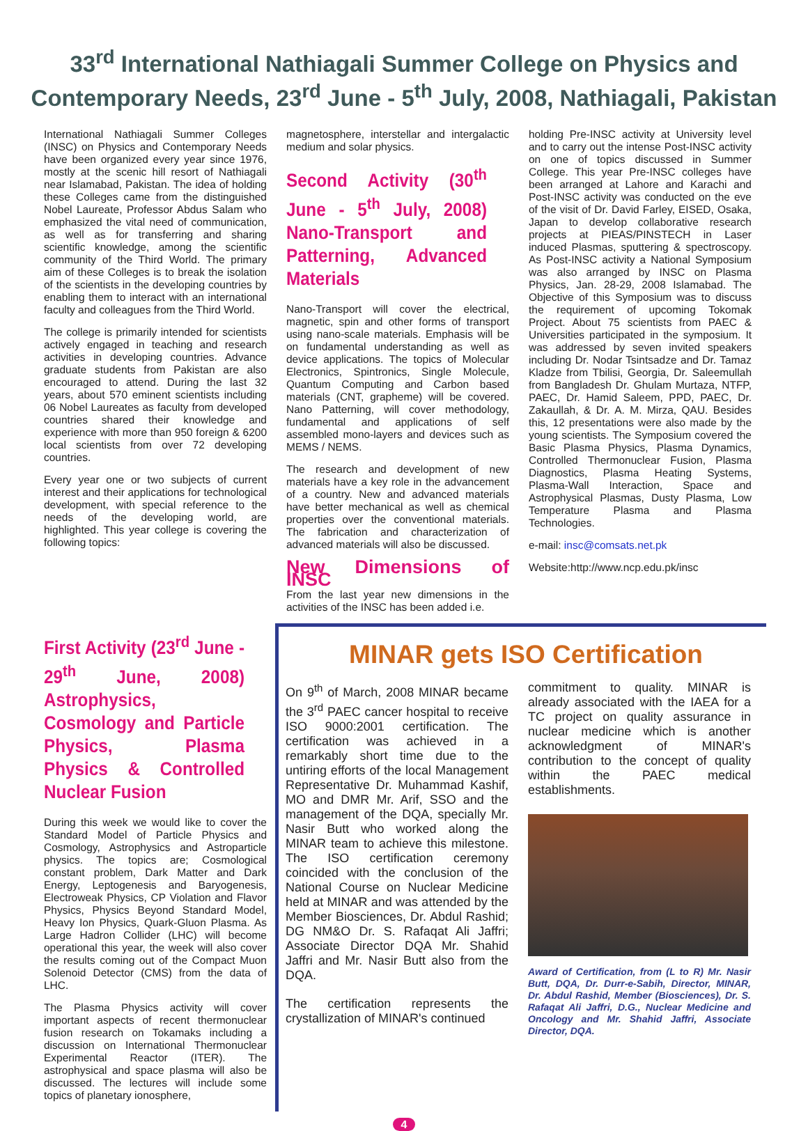33<sup>rd</sup> International Nathiagali Summer College on Physics and Contemporary Needs, 23<sup>rd</sup> June - 5<sup>th</sup> July, 2008, Nathiagali, Pakistan
International Nathiagali Summer Colleges (INSC) on Physics and Contemporary Needs have been organized every year since 1976, mostly at the scenic hill resort of Nathiagali near Islamabad, Pakistan. The idea of holding these Colleges came from the distinguished Nobel Laureate, Professor Abdus Salam who emphasized the vital need of communication, as well as for transferring and sharing scientific knowledge, among the scientific community of the Third World. The primary aim of these Colleges is to break the isolation of the scientists in the developing countries by enabling them to interact with an international faculty and colleagues from the Third World.
The college is primarily intended for scientists actively engaged in teaching and research activities in developing countries. Advance graduate students from Pakistan are also encouraged to attend. During the last 32 years, about 570 eminent scientists including 06 Nobel Laureates as faculty from developed countries shared their knowledge and experience with more than 950 foreign & 6200 local scientists from over 72 developing countries.
Every year one or two subjects of current interest and their applications for technological development, with special reference to the needs of the developing world, are highlighted. This year college is covering the following topics:
magnetosphere, interstellar and intergalactic medium and solar physics.
Second Activity (30<sup>th</sup> June - 5<sup>th</sup> July, 2008) Nano-Transport and Patterning, Advanced Materials
Nano-Transport will cover the electrical, magnetic, spin and other forms of transport using nano-scale materials. Emphasis will be on fundamental understanding as well as device applications. The topics of Molecular Electronics, Spintronics, Single Molecule, Quantum Computing and Carbon based materials (CNT, grapheme) will be covered. Nano Patterning, will cover methodology, fundamental and applications of self assembled mono-layers and devices such as MEMS / NEMS.
The research and development of new materials have a key role in the advancement of a country. New and advanced materials have better mechanical as well as chemical properties over the conventional materials. The fabrication and characterization of advanced materials will also be discussed.
New Dimensions of INSC
From the last year new dimensions in the activities of the INSC has been added i.e.
holding Pre-INSC activity at University level and to carry out the intense Post-INSC activity on one of topics discussed in Summer College. This year Pre-INSC colleges have been arranged at Lahore and Karachi and Post-INSC activity was conducted on the eve of the visit of Dr. David Farley, EISED, Osaka, Japan to develop collaborative research projects at PIEAS/PINSTECH in Laser induced Plasmas, sputtering & spectroscopy. As Post-INSC activity a National Symposium was also arranged by INSC on Plasma Physics, Jan. 28-29, 2008 Islamabad. The Objective of this Symposium was to discuss the requirement of upcoming Tokomak Project. About 75 scientists from PAEC & Universities participated in the symposium. It was addressed by seven invited speakers including Dr. Nodar Tsintsadze and Dr. Tamaz Kladze from Tbilisi, Georgia, Dr. Saleemullah from Bangladesh Dr. Ghulam Murtaza, NTFP, PAEC, Dr. Hamid Saleem, PPD, PAEC, Dr. Zakaullah, & Dr. A. M. Mirza, QAU. Besides this, 12 presentations were also made by the young scientists. The Symposium covered the Basic Plasma Physics, Plasma Dynamics, Controlled Thermonuclear Fusion, Plasma Diagnostics, Plasma Heating Systems, Plasma-Wall Interaction, Space and Astrophysical Plasmas, Dusty Plasma, Low Temperature Plasma and Plasma Technologies.
e-mail: insc@comsats.net.pk
Website:http://www.ncp.edu.pk/insc
First Activity (23<sup>rd</sup> June - 29<sup>th</sup> June, 2008) Astrophysics, Cosmology and Particle Physics, Plasma Physics & Controlled Nuclear Fusion
During this week we would like to cover the Standard Model of Particle Physics and Cosmology, Astrophysics and Astroparticle physics. The topics are; Cosmological constant problem, Dark Matter and Dark Energy, Leptogenesis and Baryogenesis, Electroweak Physics, CP Violation and Flavor Physics, Physics Beyond Standard Model, Heavy Ion Physics, Quark-Gluon Plasma. As Large Hadron Collider (LHC) will become operational this year, the week will also cover the results coming out of the Compact Muon Solenoid Detector (CMS) from the data of LHC.
The Plasma Physics activity will cover important aspects of recent thermonuclear fusion research on Tokamaks including a discussion on International Thermonuclear Experimental Reactor (ITER). The astrophysical and space plasma will also be discussed. The lectures will include some topics of planetary ionosphere,
MINAR gets ISO Certification
On 9<sup>th</sup> of March, 2008 MINAR became the 3<sup>rd</sup> PAEC cancer hospital to receive ISO 9000:2001 certification. The certification was achieved in a remarkably short time due to the untiring efforts of the local Management Representative Dr. Muhammad Kashif, MO and DMR Mr. Arif, SSO and the management of the DQA, specially Mr. Nasir Butt who worked along the MINAR team to achieve this milestone. The ISO certification ceremony coincided with the conclusion of the National Course on Nuclear Medicine held at MINAR and was attended by the Member Biosciences, Dr. Abdul Rashid; DG NM&O Dr. S. Rafaqat Ali Jaffri; Associate Director DQA Mr. Shahid Jaffri and Mr. Nasir Butt also from the DQA.
The certification represents the crystallization of MINAR's continued
commitment to quality. MINAR is already associated with the IAEA for a TC project on quality assurance in nuclear medicine which is another acknowledgment of MINAR's contribution to the concept of quality within the PAEC medical establishments.
Award of Certification, from (L to R) Mr. Nasir Butt, DQA, Dr. Durr-e-Sabih, Director, MINAR, Dr. Abdul Rashid, Member (Biosciences), Dr. S. Rafaqat Ali Jaffri, D.G., Nuclear Medicine and Oncology and Mr. Shahid Jaffri, Associate Director, DQA.
4